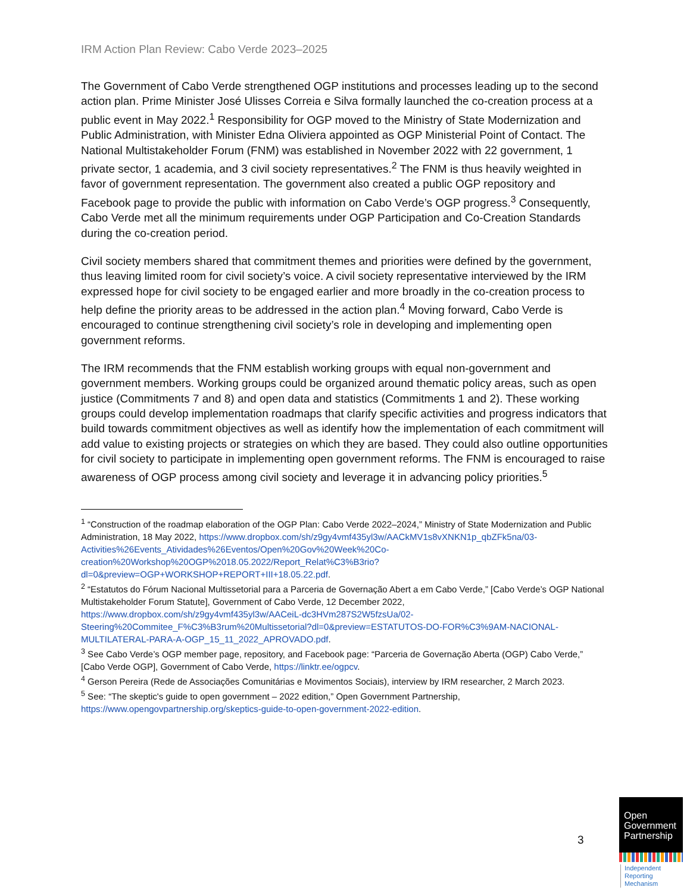IRM Action Plan Review: Cabo Verde 2023–2025
The Government of Cabo Verde strengthened OGP institutions and processes leading up to the second action plan. Prime Minister José Ulisses Correia e Silva formally launched the co-creation process at a public event in May 2022.<sup>1</sup> Responsibility for OGP moved to the Ministry of State Modernization and Public Administration, with Minister Edna Oliviera appointed as OGP Ministerial Point of Contact. The National Multistakeholder Forum (FNM) was established in November 2022 with 22 government, 1 private sector, 1 academia, and 3 civil society representatives.<sup>2</sup> The FNM is thus heavily weighted in favor of government representation. The government also created a public OGP repository and Facebook page to provide the public with information on Cabo Verde’s OGP progress.<sup>3</sup> Consequently, Cabo Verde met all the minimum requirements under OGP Participation and Co-Creation Standards during the co-creation period.
Civil society members shared that commitment themes and priorities were defined by the government, thus leaving limited room for civil society’s voice. A civil society representative interviewed by the IRM expressed hope for civil society to be engaged earlier and more broadly in the co-creation process to help define the priority areas to be addressed in the action plan.<sup>4</sup> Moving forward, Cabo Verde is encouraged to continue strengthening civil society’s role in developing and implementing open government reforms.
The IRM recommends that the FNM establish working groups with equal non-government and government members. Working groups could be organized around thematic policy areas, such as open justice (Commitments 7 and 8) and open data and statistics (Commitments 1 and 2). These working groups could develop implementation roadmaps that clarify specific activities and progress indicators that build towards commitment objectives as well as identify how the implementation of each commitment will add value to existing projects or strategies on which they are based. They could also outline opportunities for civil society to participate in implementing open government reforms. The FNM is encouraged to raise awareness of OGP process among civil society and leverage it in advancing policy priorities.<sup>5</sup>
<sup>1</sup> “Construction of the roadmap elaboration of the OGP Plan: Cabo Verde 2022–2024,” Ministry of State Modernization and Public Administration, 18 May 2022, https://www.dropbox.com/sh/z9gy4vmf435yl3w/AACkMV1s8vXNKN1p_qbZFk5na/03-Activities%26Events_Atividades%26Eventos/Open%20Gov%20Week%20Co-creation%20Workshop%20OGP%2018.05.2022/Report_Relat%C3%B3rio?dl=0&preview=OGP+WORKSHOP+REPORT+III+18.05.22.pdf.
<sup>2</sup> “Estatutos do Fórum Nacional Multissetorial para a Parceria de Governação Abert a em Cabo Verde,” [Cabo Verde’s OGP National Multistakeholder Forum Statute], Government of Cabo Verde, 12 December 2022, https://www.dropbox.com/sh/z9gy4vmf435yl3w/AACeiL-dc3HVm287S2W5fzsUa/02-Steering%20Commitee_F%C3%B3rum%20Multissetorial?dl=0&preview=ESTATUTOS-DO-FOR%C3%9AM-NACIONAL-MULTILATERAL-PARA-A-OGP_15_11_2022_APROVADO.pdf.
<sup>3</sup> See Cabo Verde’s OGP member page, repository, and Facebook page: “Parceria de Governação Aberta (OGP) Cabo Verde,” [Cabo Verde OGP], Government of Cabo Verde, https://linktr.ee/ogpcv.
<sup>4</sup> Gerson Pereira (Rede de Associações Comunitárias e Movimentos Sociais), interview by IRM researcher, 2 March 2023.
<sup>5</sup> See: “The skeptic's guide to open government – 2022 edition,” Open Government Partnership, https://www.opengovpartnership.org/skeptics-guide-to-open-government-2022-edition.
3
Open
Government
Partnership
Independent
Reporting
Mechanism